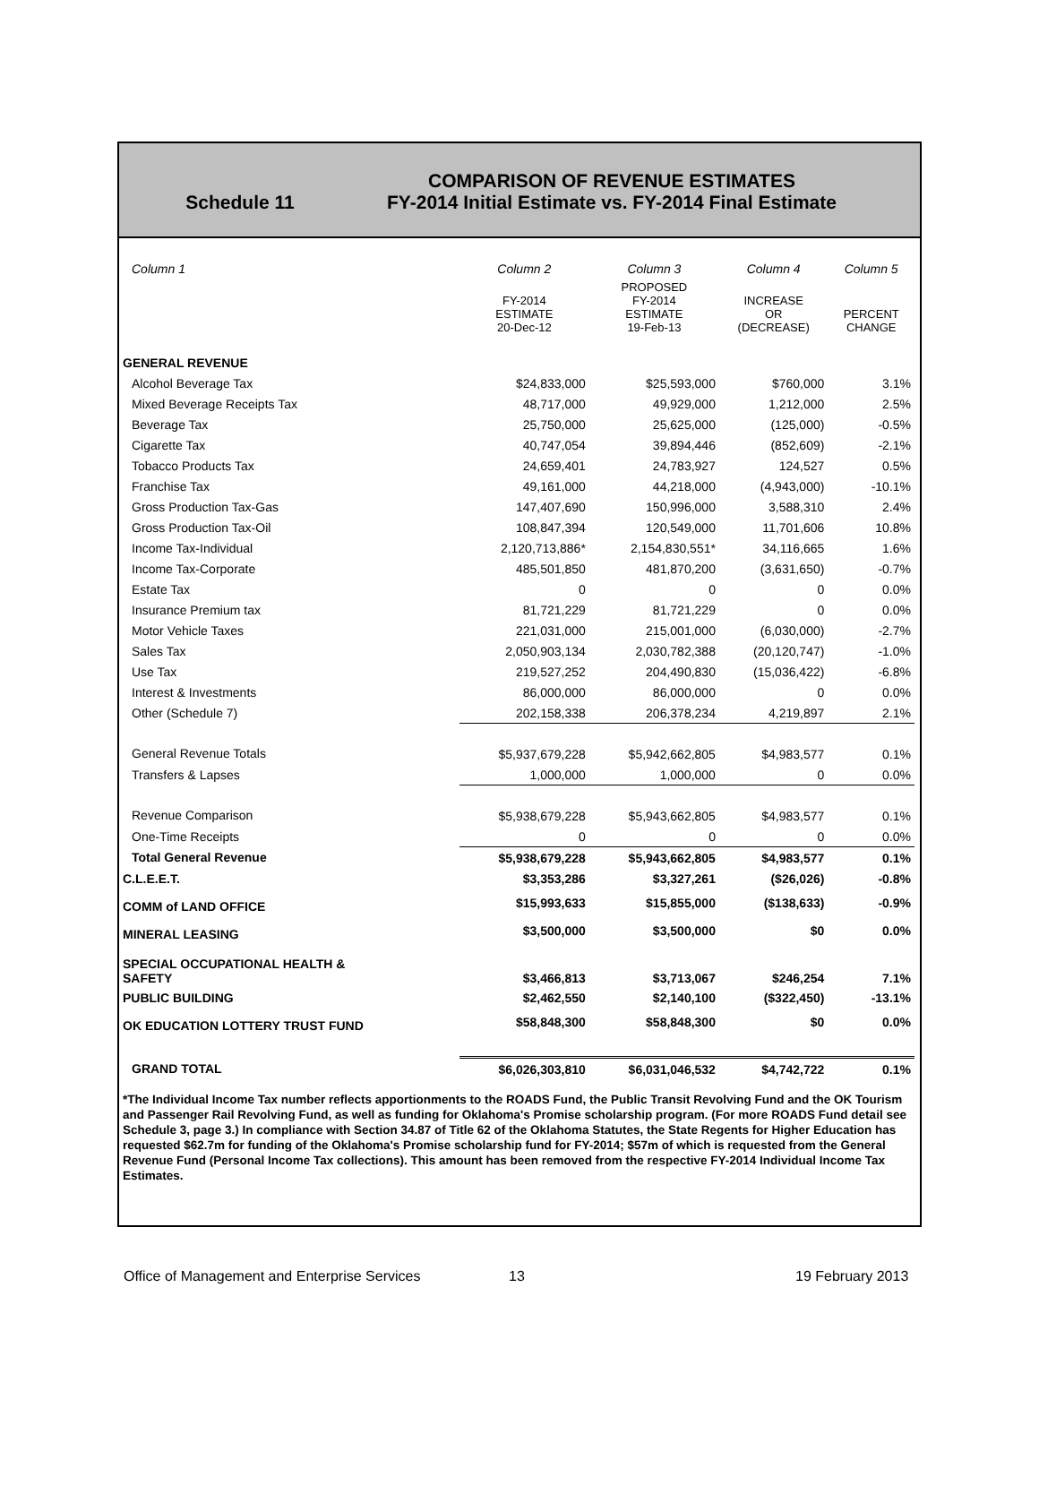Schedule 11
COMPARISON OF REVENUE ESTIMATES
FY-2014 Initial Estimate vs. FY-2014 Final Estimate
| Column 1 | Column 2 | Column 3 | Column 4 | Column 5 |
| | FY-2014 ESTIMATE 20-Dec-12 | PROPOSED FY-2014 ESTIMATE 19-Feb-13 | INCREASE OR (DECREASE) | PERCENT CHANGE |
| GENERAL REVENUE | | | | |
| Alcohol Beverage Tax | $24,833,000 | $25,593,000 | $760,000 | 3.1% |
| Mixed Beverage Receipts Tax | 48,717,000 | 49,929,000 | 1,212,000 | 2.5% |
| Beverage Tax | 25,750,000 | 25,625,000 | (125,000) | -0.5% |
| Cigarette Tax | 40,747,054 | 39,894,446 | (852,609) | -2.1% |
| Tobacco Products Tax | 24,659,401 | 24,783,927 | 124,527 | 0.5% |
| Franchise Tax | 49,161,000 | 44,218,000 | (4,943,000) | -10.1% |
| Gross Production Tax-Gas | 147,407,690 | 150,996,000 | 3,588,310 | 2.4% |
| Gross Production Tax-Oil | 108,847,394 | 120,549,000 | 11,701,606 | 10.8% |
| Income Tax-Individual | 2,120,713,886* | 2,154,830,551* | 34,116,665 | 1.6% |
| Income Tax-Corporate | 485,501,850 | 481,870,200 | (3,631,650) | -0.7% |
| Estate Tax | 0 | 0 | 0 | 0.0% |
| Insurance Premium tax | 81,721,229 | 81,721,229 | 0 | 0.0% |
| Motor Vehicle Taxes | 221,031,000 | 215,001,000 | (6,030,000) | -2.7% |
| Sales Tax | 2,050,903,134 | 2,030,782,388 | (20,120,747) | -1.0% |
| Use Tax | 219,527,252 | 204,490,830 | (15,036,422) | -6.8% |
| Interest & Investments | 86,000,000 | 86,000,000 | 0 | 0.0% |
| Other (Schedule 7) | 202,158,338 | 206,378,234 | 4,219,897 | 2.1% |
| General Revenue Totals | $5,937,679,228 | $5,942,662,805 | $4,983,577 | 0.1% |
| Transfers & Lapses | 1,000,000 | 1,000,000 | 0 | 0.0% |
| Revenue Comparison | $5,938,679,228 | $5,943,662,805 | $4,983,577 | 0.1% |
| One-Time Receipts | 0 | 0 | 0 | 0.0% |
| Total General Revenue | $5,938,679,228 | $5,943,662,805 | $4,983,577 | 0.1% |
| C.L.E.E.T. | $3,353,286 | $3,327,261 | ($26,026) | -0.8% |
| COMM of LAND OFFICE | $15,993,633 | $15,855,000 | ($138,633) | -0.9% |
| MINERAL LEASING | $3,500,000 | $3,500,000 | $0 | 0.0% |
| SPECIAL OCCUPATIONAL HEALTH & SAFETY | $3,466,813 | $3,713,067 | $246,254 | 7.1% |
| PUBLIC BUILDING | $2,462,550 | $2,140,100 | ($322,450) | -13.1% |
| OK EDUCATION LOTTERY TRUST FUND | $58,848,300 | $58,848,300 | $0 | 0.0% |
| GRAND TOTAL | $6,026,303,810 | $6,031,046,532 | $4,742,722 | 0.1% |
*The Individual Income Tax number reflects apportionments to the ROADS Fund, the Public Transit Revolving Fund and the OK Tourism and Passenger Rail Revolving Fund, as well as funding for Oklahoma's Promise scholarship program. (For more ROADS Fund detail see Schedule 3, page 3.) In compliance with Section 34.87 of Title 62 of the Oklahoma Statutes, the State Regents for Higher Education has requested $62.7m for funding of the Oklahoma's Promise scholarship fund for FY-2014; $57m of which is requested from the General Revenue Fund (Personal Income Tax collections). This amount has been removed from the respective FY-2014 Individual Income Tax Estimates.
Office of Management and Enterprise Services 13 19 February 2013